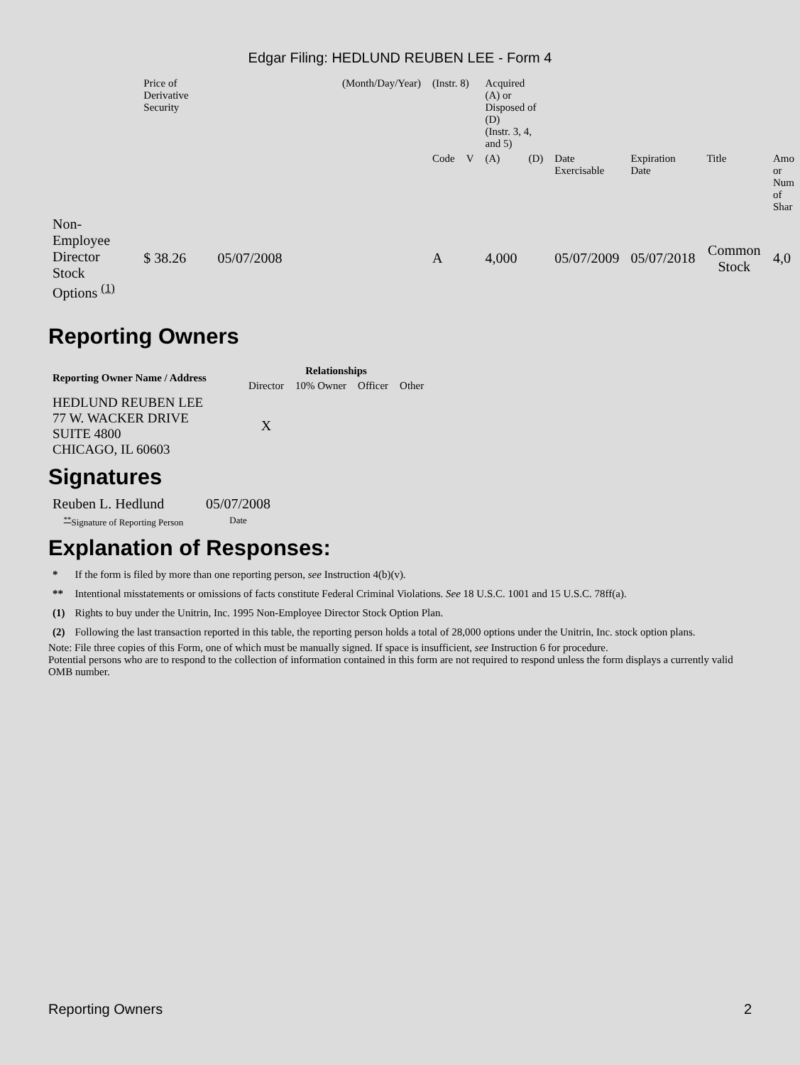Edgar Filing: HEDLUND REUBEN LEE - Form 4
| | Price of Derivative Security | | (Month/Day/Year) | (Instr. 8) | | Acquired (A) or Disposed of (D) (Instr. 3, 4, and 5) | | | | | |
| | | | | Code | V | (A) | (D) | Date Exercisable | Expiration Date | Title | Amo or Num of Shar |
| Non-Employee Director Stock Options <sup>(1)</sup> | $ 38.26 | 05/07/2008 | | A | | 4,000 | | 05/07/2009 | 05/07/2018 | Common Stock | 4,0 |
Reporting Owners
| Reporting Owner Name / Address | Relationships | | | |
| --- | --- | --- | --- | --- |
| | Director | 10% Owner | Officer | Other |
| HEDLUND REUBEN LEE 77 W. WACKER DRIVE SUITE 4800 CHICAGO, IL 60603 | X | | | |
Signatures
| Reuben L. Hedlund | 05/07/2008 |
| <sup>**</sup> Signature of Reporting Person | Date |
Explanation of Responses:
| * | If the form is filed by more than one reporting person, see Instruction 4(b)(v). |
| ** | Intentional misstatements or omissions of facts constitute Federal Criminal Violations. See 18 U.S.C. 1001 and 15 U.S.C. 78ff(a). |
| (1) | Rights to buy under the Unitrin, Inc. 1995 Non-Employee Director Stock Option Plan. |
| (2) | Following the last transaction reported in this table, the reporting person holds a total of 28,000 options under the Unitrin, Inc. stock option plans. |
Note: File three copies of this Form, one of which must be manually signed. If space is insufficient, see Instruction 6 for procedure.
Potential persons who are to respond to the collection of information contained in this form are not required to respond unless the form displays a currently valid OMB number.
Reporting Owners 2